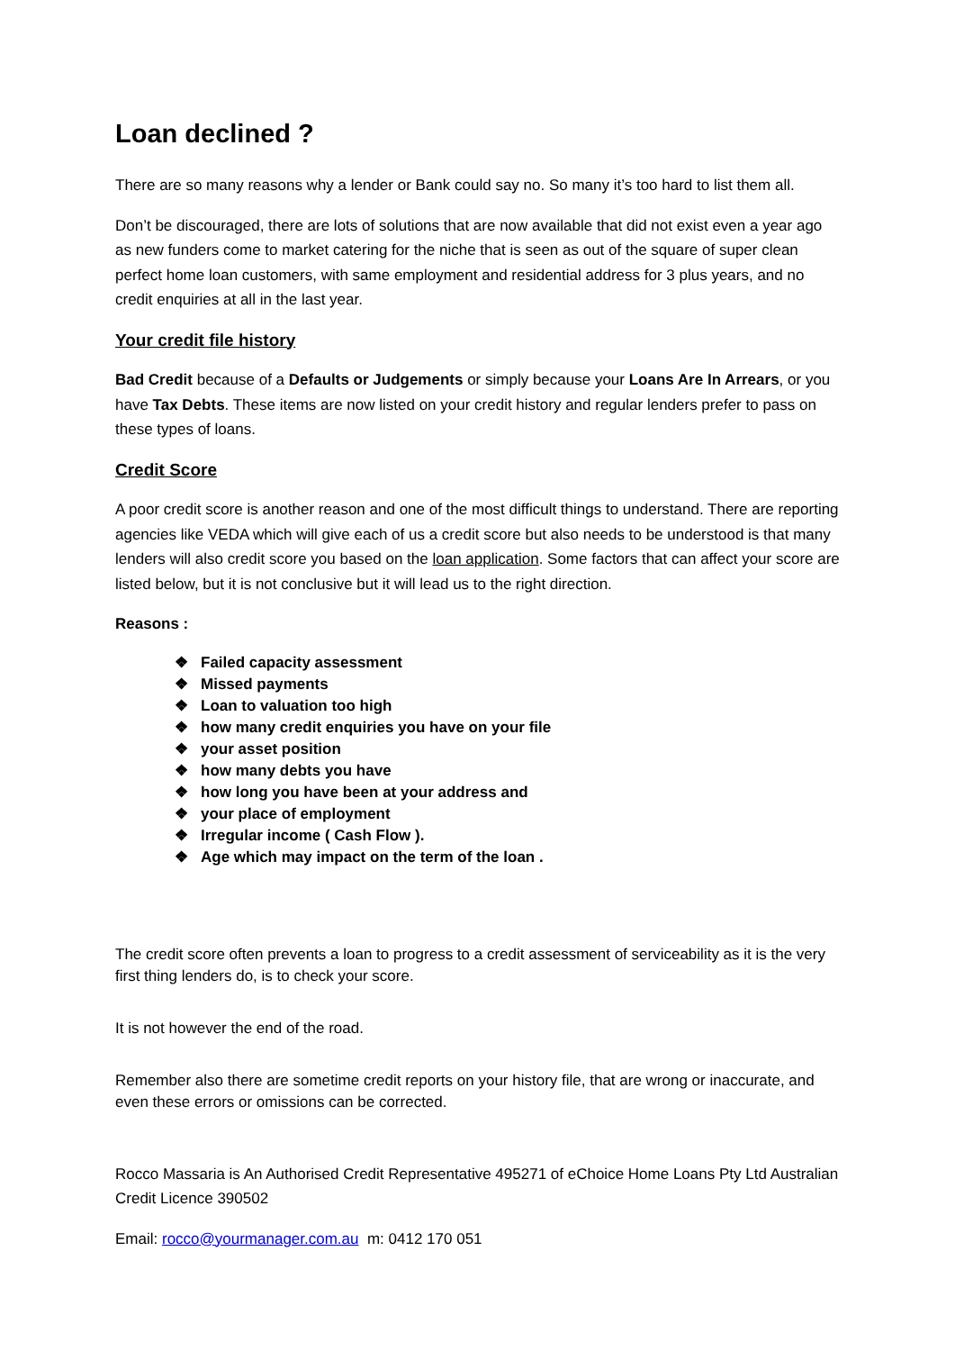Loan declined ?
There are so many reasons why a lender or Bank could say no. So many it’s too hard to list them all.
Don’t be discouraged, there are lots of solutions that are now available that did not exist even a year ago as new funders come to market catering for the niche that is seen as out of the square of super clean perfect home loan customers, with same employment and residential address for 3 plus years, and no credit enquiries at all in the last year.
Your credit file history
Bad Credit because of a Defaults or Judgements or simply because your Loans Are In Arrears, or you have Tax Debts. These items are now listed on your credit history and regular lenders prefer to pass on these types of loans.
Credit Score
A poor credit score is another reason and one of the most difficult things to understand. There are reporting agencies like VEDA which will give each of us a credit score but also needs to be understood is that many lenders will also credit score you based on the loan application. Some factors that can affect your score are listed below, but it is not conclusive but it will lead us to the right direction.
Reasons :
❖ Failed capacity assessment
❖ Missed payments
❖ Loan to valuation too high
❖ how many credit enquiries you have on your file
❖ your asset position
❖ how many debts you have
❖ how long you have been at your address and
❖ your place of employment
❖ Irregular income ( Cash Flow ).
❖ Age which may impact on the term of the loan .
The credit score often prevents a loan to progress to a credit assessment of serviceability as it is the very first thing lenders do, is to check your score.
It is not however the end of the road.
Remember also there are sometime credit reports on your history file, that are wrong or inaccurate, and even these errors or omissions can be corrected.
Rocco Massaria is An Authorised Credit Representative 495271 of eChoice Home Loans Pty Ltd Australian Credit Licence 390502
Email: rocco@yourmanager.com.au m: 0412 170 051